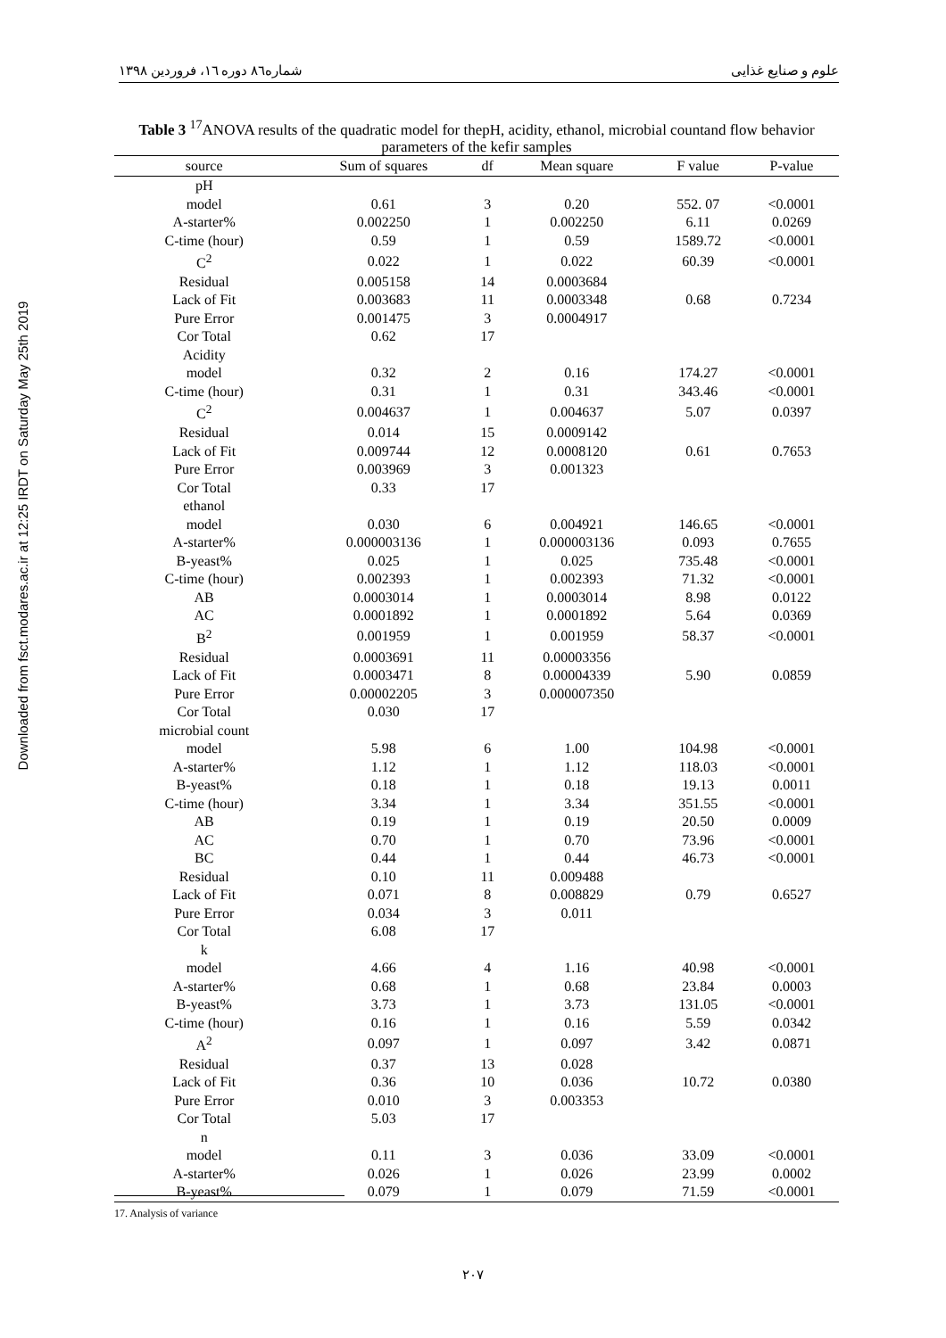شماره۸٦ دوره ١٦، فروردین ١٣٩٨ علوم و صنایع غذایی
Downloaded from fsct.modares.ac.ir at 12:25 IRDT on Saturday May 25th 2019
Table 3 <sup>17</sup>ANOVA results of the quadratic model for thepH, acidity, ethanol, microbial countand flow behavior parameters of the kefir samples
| source | Sum of squares | df | Mean square | F value | P-value |
| --- | --- | --- | --- | --- | --- |
| pH | | | | | |
| model | 0.61 | 3 | 0.20 | 552. 07 | <0.0001 |
| A-starter% | 0.002250 | 1 | 0.002250 | 6.11 | 0.0269 |
| C-time (hour) | 0.59 | 1 | 0.59 | 1589.72 | <0.0001 |
| C<sup>2</sup> | 0.022 | 1 | 0.022 | 60.39 | <0.0001 |
| Residual | 0.005158 | 14 | 0.0003684 | | |
| Lack of Fit | 0.003683 | 11 | 0.0003348 | 0.68 | 0.7234 |
| Pure Error | 0.001475 | 3 | 0.0004917 | | |
| Cor Total | 0.62 | 17 | | | |
| Acidity | | | | | |
| model | 0.32 | 2 | 0.16 | 174.27 | <0.0001 |
| C-time (hour) | 0.31 | 1 | 0.31 | 343.46 | <0.0001 |
| C<sup>2</sup> | 0.004637 | 1 | 0.004637 | 5.07 | 0.0397 |
| Residual | 0.014 | 15 | 0.0009142 | | |
| Lack of Fit | 0.009744 | 12 | 0.0008120 | 0.61 | 0.7653 |
| Pure Error | 0.003969 | 3 | 0.001323 | | |
| Cor Total | 0.33 | 17 | | | |
| ethanol | | | | | |
| model | 0.030 | 6 | 0.004921 | 146.65 | <0.0001 |
| A-starter% | 0.000003136 | 1 | 0.000003136 | 0.093 | 0.7655 |
| B-yeast% | 0.025 | 1 | 0.025 | 735.48 | <0.0001 |
| C-time (hour) | 0.002393 | 1 | 0.002393 | 71.32 | <0.0001 |
| AB | 0.0003014 | 1 | 0.0003014 | 8.98 | 0.0122 |
| AC | 0.0001892 | 1 | 0.0001892 | 5.64 | 0.0369 |
| B<sup>2</sup> | 0.001959 | 1 | 0.001959 | 58.37 | <0.0001 |
| Residual | 0.0003691 | 11 | 0.00003356 | | |
| Lack of Fit | 0.0003471 | 8 | 0.00004339 | 5.90 | 0.0859 |
| Pure Error | 0.00002205 | 3 | 0.000007350 | | |
| Cor Total | 0.030 | 17 | | | |
| microbial count | | | | | |
| model | 5.98 | 6 | 1.00 | 104.98 | <0.0001 |
| A-starter% | 1.12 | 1 | 1.12 | 118.03 | <0.0001 |
| B-yeast% | 0.18 | 1 | 0.18 | 19.13 | 0.0011 |
| C-time (hour) | 3.34 | 1 | 3.34 | 351.55 | <0.0001 |
| AB | 0.19 | 1 | 0.19 | 20.50 | 0.0009 |
| AC | 0.70 | 1 | 0.70 | 73.96 | <0.0001 |
| BC | 0.44 | 1 | 0.44 | 46.73 | <0.0001 |
| Residual | 0.10 | 11 | 0.009488 | | |
| Lack of Fit | 0.071 | 8 | 0.008829 | 0.79 | 0.6527 |
| Pure Error | 0.034 | 3 | 0.011 | | |
| Cor Total | 6.08 | 17 | | | |
| k | | | | | |
| model | 4.66 | 4 | 1.16 | 40.98 | <0.0001 |
| A-starter% | 0.68 | 1 | 0.68 | 23.84 | 0.0003 |
| B-yeast% | 3.73 | 1 | 3.73 | 131.05 | <0.0001 |
| C-time (hour) | 0.16 | 1 | 0.16 | 5.59 | 0.0342 |
| A<sup>2</sup> | 0.097 | 1 | 0.097 | 3.42 | 0.0871 |
| Residual | 0.37 | 13 | 0.028 | | |
| Lack of Fit | 0.36 | 10 | 0.036 | 10.72 | 0.0380 |
| Pure Error | 0.010 | 3 | 0.003353 | | |
| Cor Total | 5.03 | 17 | | | |
| n | | | | | |
| model | 0.11 | 3 | 0.036 | 33.09 | <0.0001 |
| A-starter% | 0.026 | 1 | 0.026 | 23.99 | 0.0002 |
| B-yeast% | 0.079 | 1 | 0.079 | 71.59 | <0.0001 |
17. Analysis of variance
٢٠٧